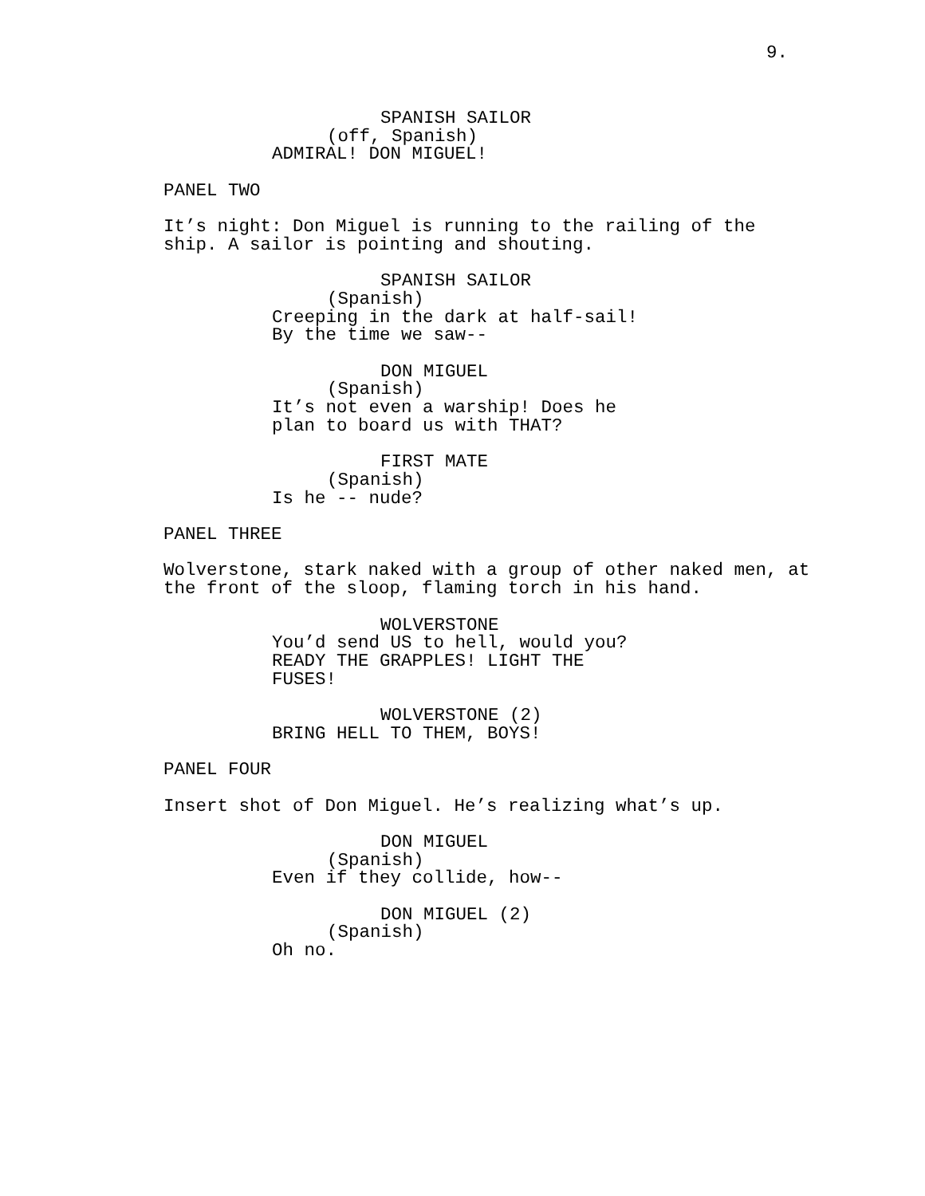9.
SPANISH SAILOR
(off, Spanish)
ADMIRAL! DON MIGUEL!
PANEL TWO
It’s night: Don Miguel is running to the railing of the ship. A sailor is pointing and shouting.
SPANISH SAILOR
(Spanish)
Creeping in the dark at half-sail! By the time we saw--
DON MIGUEL
(Spanish)
It’s not even a warship! Does he plan to board us with THAT?
FIRST MATE
(Spanish)
Is he -- nude?
PANEL THREE
Wolverstone, stark naked with a group of other naked men, at the front of the sloop, flaming torch in his hand.
WOLVERSTONE
You’d send US to hell, would you? READY THE GRAPPLES! LIGHT THE FUSES!
WOLVERSTONE (2)
BRING HELL TO THEM, BOYS!
PANEL FOUR
Insert shot of Don Miguel. He’s realizing what’s up.
DON MIGUEL
(Spanish)
Even if they collide, how--
DON MIGUEL (2)
(Spanish)
Oh no.